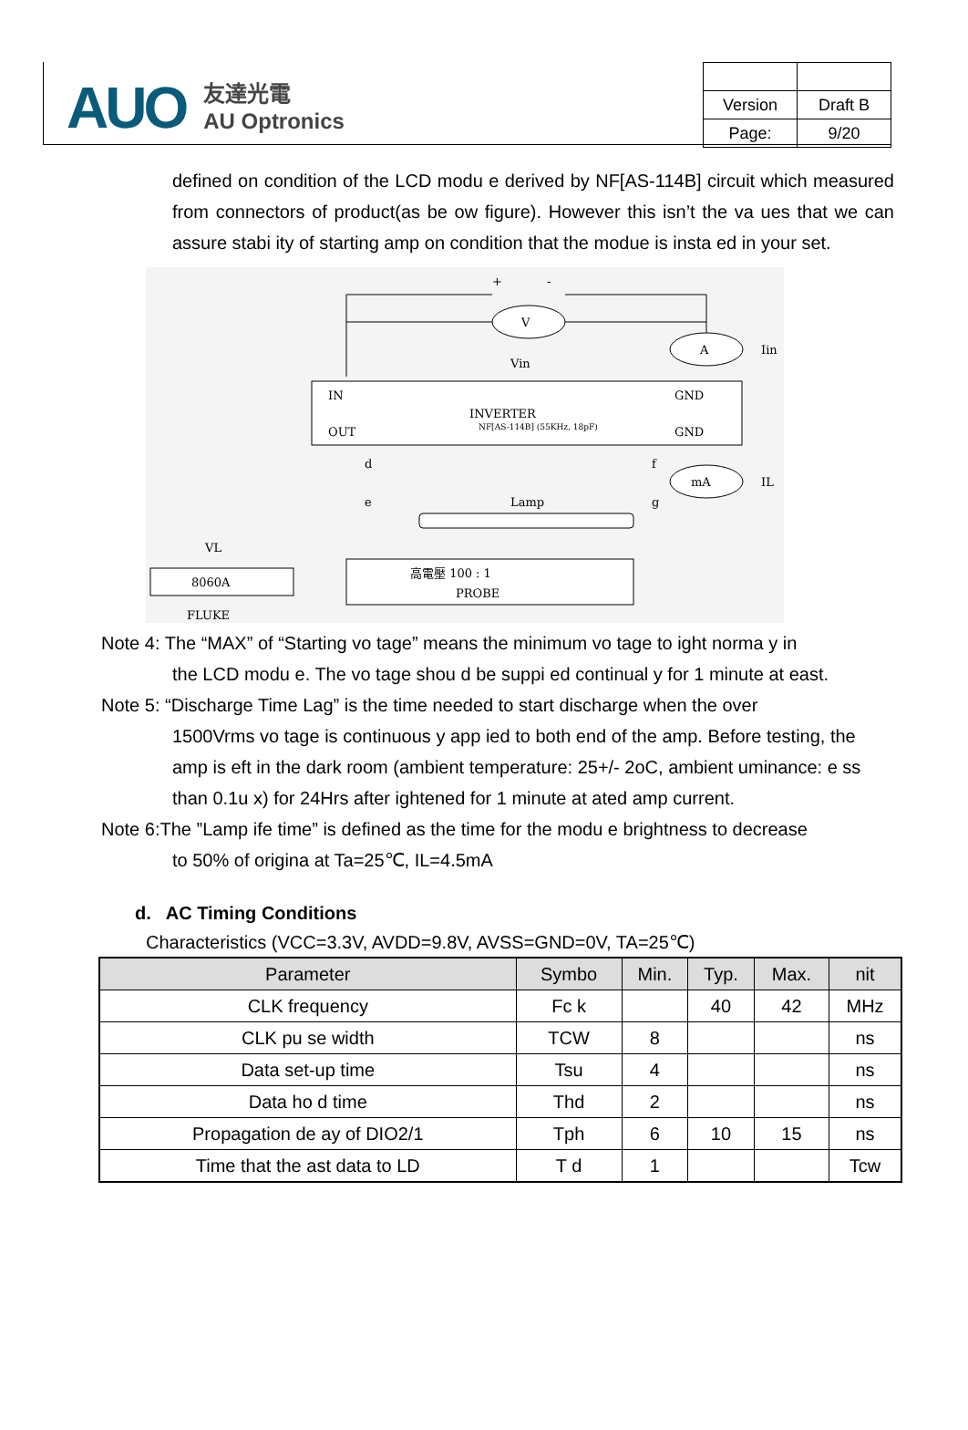AUO 友達光電
AU Optronics
| Version | Draft B |
| Page: | 9/20 |
defined on condition of the LCD modu e derived by NF[AS-114B] circuit which measured from connectors of product(as be ow figure). However this isn’t the va ues that we can assure stabi ity of starting amp on condition that the modue is insta ed in your set.
+
-
V
Vin
A
Iin
IN
GND
INVERTER
NF[AS-114B] (55KHz, 18pF)
OUT
GND
d
f
mA
IL
e
Lamp
g
VL
8060A
高電壓 100 : 1
PROBE
FLUKE
Note 4: The “MAX” of “Starting vo tage” means the minimum vo tage to ight norma y in
the LCD modu e. The vo tage shou d be suppi ed continual y for 1 minute at east.
Note 5: “Discharge Time Lag” is the time needed to start discharge when the over
1500Vrms vo tage is continuous y app ied to both end of the amp. Before testing, the amp is eft in the dark room (ambient temperature: 25+/- 2oC, ambient uminance: e ss than 0.1u x) for 24Hrs after ightened for 1 minute at ated amp current.
Note 6:The ”Lamp ife time” is defined as the time for the modu e brightness to decrease
to 50% of origina at Ta=25℃, IL=4.5mA
d. AC Timing Conditions
Characteristics (VCC=3.3V, AVDD=9.8V, AVSS=GND=0V, TA=25℃)
| Parameter | Symbo | Min. | Typ. | Max. | nit |
| --- | --- | --- | --- | --- | --- |
| CLK frequency | Fc k | | 40 | 42 | MHz |
| CLK pu se width | TCW | 8 | | | ns |
| Data set-up time | Tsu | 4 | | | ns |
| Data ho d time | Thd | 2 | | | ns |
| Propagation de ay of DIO2/1 | Tph | 6 | 10 | 15 | ns |
| Time that the ast data to LD | T d | 1 | | | Tcw |